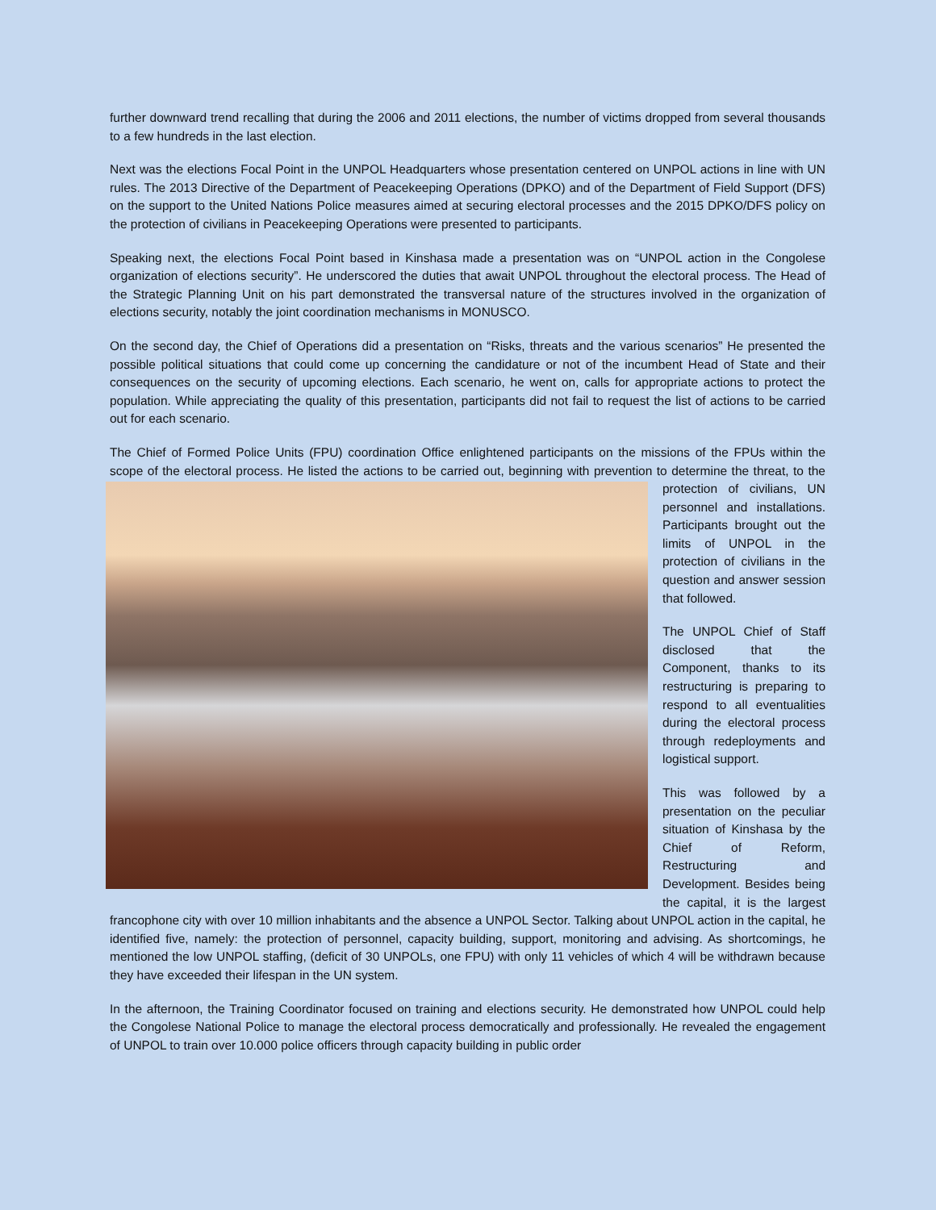further downward trend recalling that during the 2006 and 2011 elections, the number of victims dropped from several thousands to a few hundreds in the last election.
Next was the elections Focal Point in the UNPOL Headquarters whose presentation centered on UNPOL actions in line with UN rules. The 2013 Directive of the Department of Peacekeeping Operations (DPKO) and of the Department of Field Support (DFS) on the support to the United Nations Police measures aimed at securing electoral processes and the 2015 DPKO/DFS policy on the protection of civilians in Peacekeeping Operations were presented to participants.
Speaking next, the elections Focal Point based in Kinshasa made a presentation was on “UNPOL action in the Congolese organization of elections security”. He underscored the duties that await UNPOL throughout the electoral process. The Head of the Strategic Planning Unit on his part demonstrated the transversal nature of the structures involved in the organization of elections security, notably the joint coordination mechanisms in MONUSCO.
On the second day, the Chief of Operations did a presentation on “Risks, threats and the various scenarios” He presented the possible political situations that could come up concerning the candidature or not of the incumbent Head of State and their consequences on the security of upcoming elections. Each scenario, he went on, calls for appropriate actions to protect the population. While appreciating the quality of this presentation, participants did not fail to request the list of actions to be carried out for each scenario.
The Chief of Formed Police Units (FPU) coordination Office enlightened participants on the missions of the FPUs within the scope of the electoral process. He listed the actions to be carried out, beginning with prevention to determine the threat, to the protection of civilians, UN personnel and installations. Participants brought out the limits of UNPOL in the protection of civilians in the question and answer session that followed.
The UNPOL Chief of Staff disclosed that the Component, thanks to its restructuring is preparing to respond to all eventualities during the electoral process through redeployments and logistical support.
This was followed by a presentation on the peculiar situation of Kinshasa by the Chief of Reform, Restructuring and Development. Besides being the capital, it is the largest francophone city with over 10 million inhabitants and the absence a UNPOL Sector. Talking about UNPOL action in the capital, he identified five, namely: the protection of personnel, capacity building, support, monitoring and advising. As shortcomings, he mentioned the low UNPOL staffing, (deficit of 30 UNPOLs, one FPU) with only 11 vehicles of which 4 will be withdrawn because they have exceeded their lifespan in the UN system.
In the afternoon, the Training Coordinator focused on training and elections security. He demonstrated how UNPOL could help the Congolese National Police to manage the electoral process democratically and professionally. He revealed the engagement of UNPOL to train over 10.000 police officers through capacity building in public order